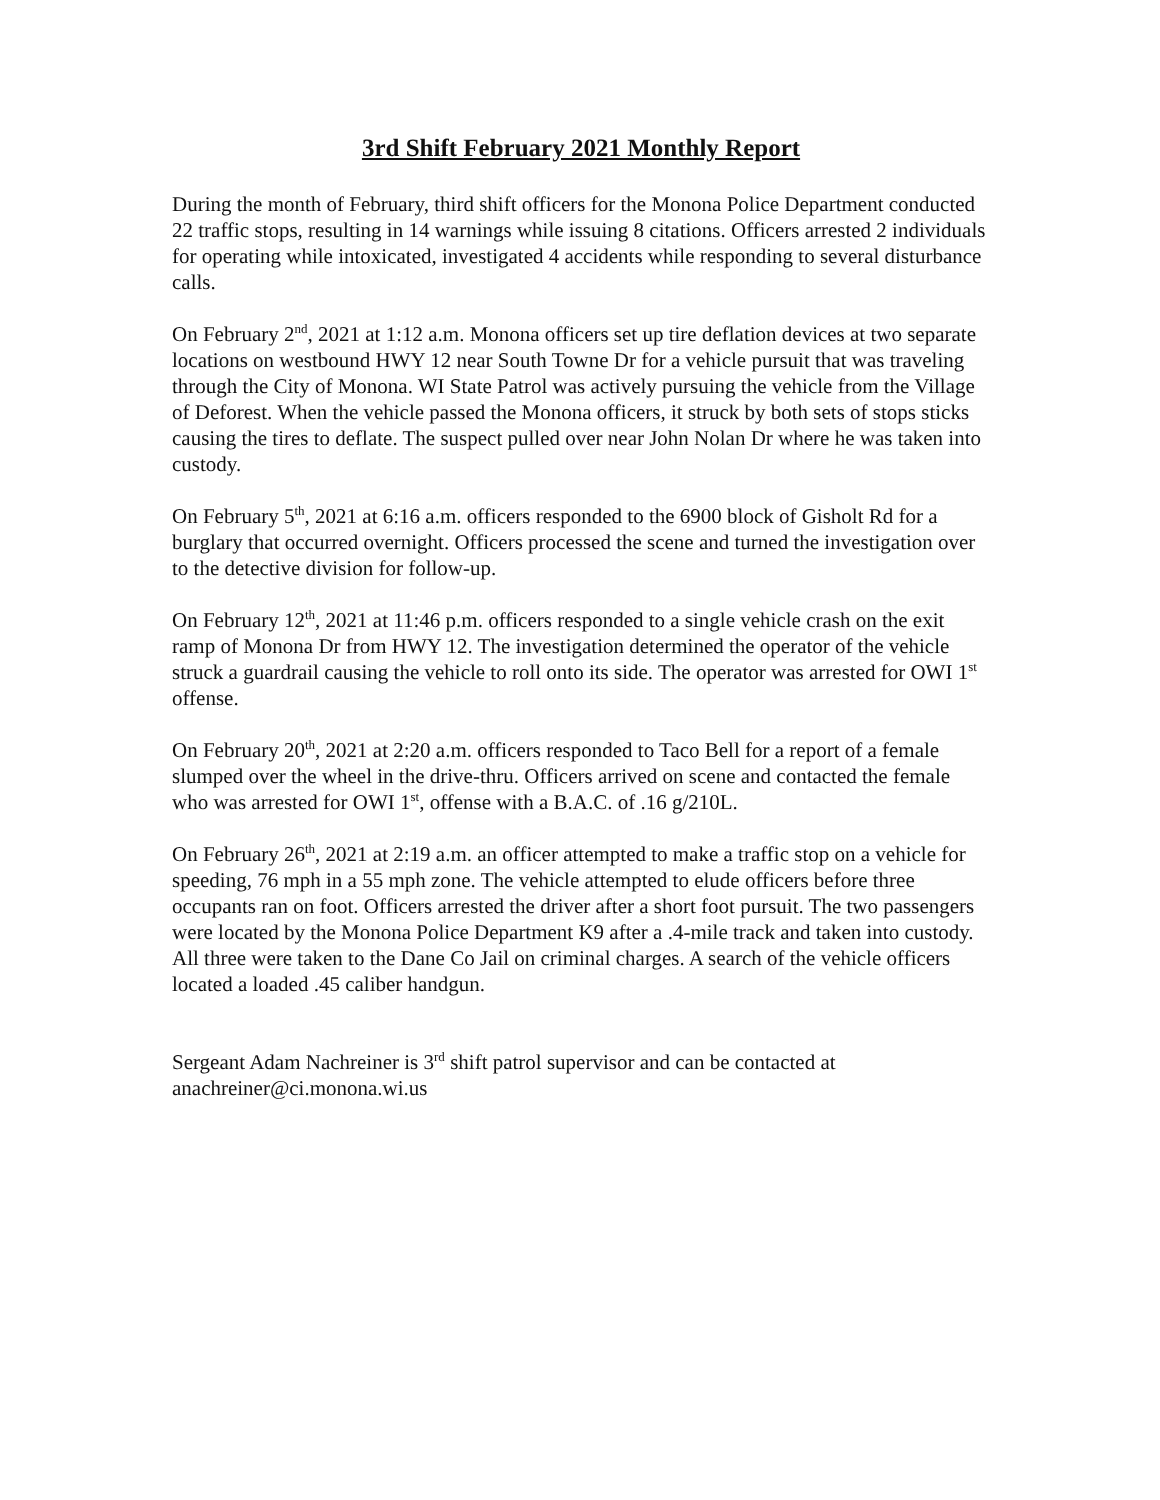3rd Shift February 2021 Monthly Report
During the month of February, third shift officers for the Monona Police Department conducted 22 traffic stops, resulting in 14 warnings while issuing 8 citations. Officers arrested 2 individuals for operating while intoxicated, investigated 4 accidents while responding to several disturbance calls.
On February 2<sup>nd</sup>, 2021 at 1:12 a.m. Monona officers set up tire deflation devices at two separate locations on westbound HWY 12 near South Towne Dr for a vehicle pursuit that was traveling through the City of Monona. WI State Patrol was actively pursuing the vehicle from the Village of Deforest. When the vehicle passed the Monona officers, it struck by both sets of stops sticks causing the tires to deflate. The suspect pulled over near John Nolan Dr where he was taken into custody.
On February 5<sup>th</sup>, 2021 at 6:16 a.m. officers responded to the 6900 block of Gisholt Rd for a burglary that occurred overnight. Officers processed the scene and turned the investigation over to the detective division for follow-up.
On February 12<sup>th</sup>, 2021 at 11:46 p.m. officers responded to a single vehicle crash on the exit ramp of Monona Dr from HWY 12. The investigation determined the operator of the vehicle struck a guardrail causing the vehicle to roll onto its side. The operator was arrested for OWI 1<sup>st</sup> offense.
On February 20<sup>th</sup>, 2021 at 2:20 a.m. officers responded to Taco Bell for a report of a female slumped over the wheel in the drive-thru. Officers arrived on scene and contacted the female who was arrested for OWI 1<sup>st</sup>, offense with a B.A.C. of .16 g/210L.
On February 26<sup>th</sup>, 2021 at 2:19 a.m. an officer attempted to make a traffic stop on a vehicle for speeding, 76 mph in a 55 mph zone. The vehicle attempted to elude officers before three occupants ran on foot. Officers arrested the driver after a short foot pursuit. The two passengers were located by the Monona Police Department K9 after a .4-mile track and taken into custody. All three were taken to the Dane Co Jail on criminal charges. A search of the vehicle officers located a loaded .45 caliber handgun.
Sergeant Adam Nachreiner is 3<sup>rd</sup> shift patrol supervisor and can be contacted at anachreiner@ci.monona.wi.us